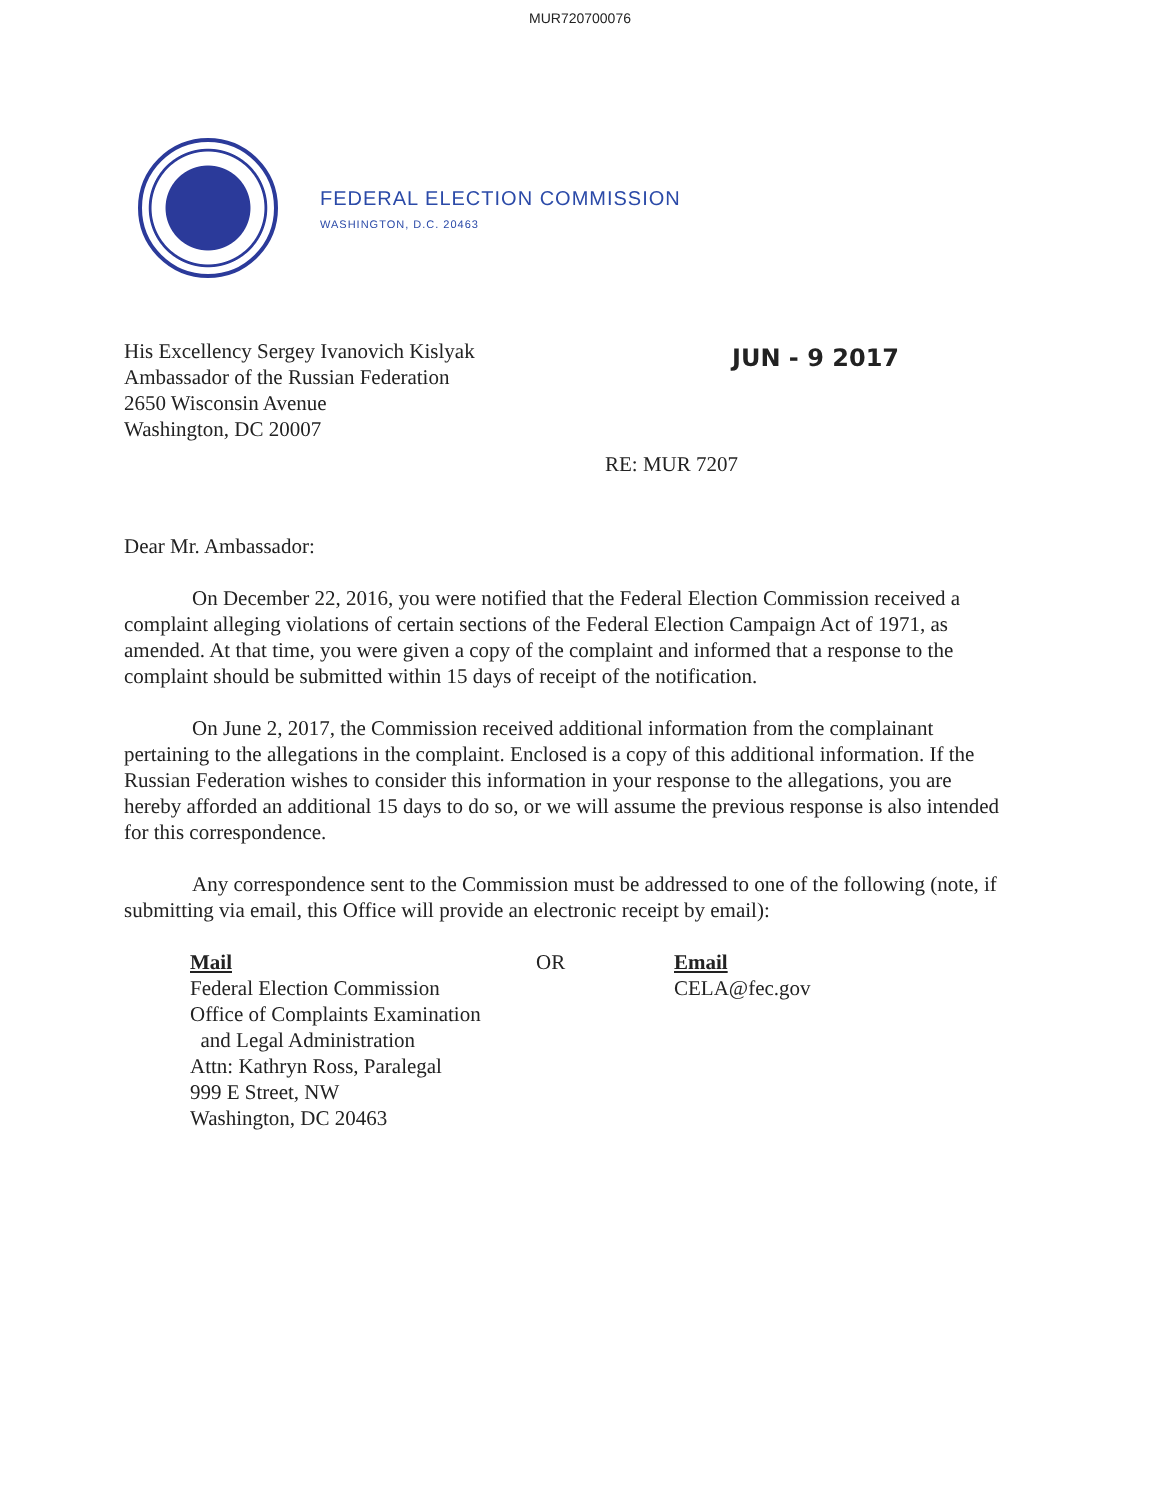MUR720700076
FEDERAL ELECTION COMMISSION
WASHINGTON, D.C. 20463
His Excellency Sergey Ivanovich Kislyak
Ambassador of the Russian Federation
2650 Wisconsin Avenue
Washington, DC 20007
JUN - 9 2017
RE: MUR 7207
Dear Mr. Ambassador:
On December 22, 2016, you were notified that the Federal Election Commission received a complaint alleging violations of certain sections of the Federal Election Campaign Act of 1971, as amended. At that time, you were given a copy of the complaint and informed that a response to the complaint should be submitted within 15 days of receipt of the notification.
On June 2, 2017, the Commission received additional information from the complainant pertaining to the allegations in the complaint. Enclosed is a copy of this additional information. If the Russian Federation wishes to consider this information in your response to the allegations, you are hereby afforded an additional 15 days to do so, or we will assume the previous response is also intended for this correspondence.
Any correspondence sent to the Commission must be addressed to one of the following (note, if submitting via email, this Office will provide an electronic receipt by email):
Mail
Federal Election Commission
Office of Complaints Examination
and Legal Administration
Attn: Kathryn Ross, Paralegal
999 E Street, NW
Washington, DC 20463
OR Email
CELA@fec.gov